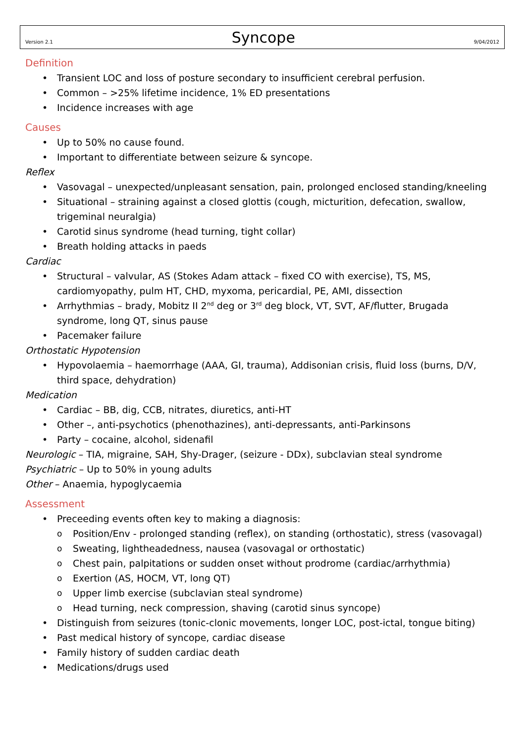Version 2.1 Syncope 9/04/2012
Definition
Transient LOC and loss of posture secondary to insufficient cerebral perfusion.
Common – >25% lifetime incidence, 1% ED presentations
Incidence increases with age
Causes
Up to 50% no cause found.
Important to differentiate between seizure & syncope.
Reflex
Vasovagal – unexpected/unpleasant sensation, pain, prolonged enclosed standing/kneeling
Situational – straining against a closed glottis (cough, micturition, defecation, swallow, trigeminal neuralgia)
Carotid sinus syndrome (head turning, tight collar)
Breath holding attacks in paeds
Cardiac
Structural – valvular, AS (Stokes Adam attack – fixed CO with exercise), TS, MS, cardiomyopathy, pulm HT, CHD, myxoma, pericardial, PE, AMI, dissection
Arrhythmias – brady, Mobitz II 2<sup>nd</sup> deg or 3<sup>rd</sup> deg block, VT, SVT, AF/flutter, Brugada syndrome, long QT, sinus pause
Pacemaker failure
Orthostatic Hypotension
Hypovolaemia – haemorrhage (AAA, GI, trauma), Addisonian crisis, fluid loss (burns, D/V, third space, dehydration)
Medication
Cardiac – BB, dig, CCB, nitrates, diuretics, anti-HT
Other –, anti-psychotics (phenothazines), anti-depressants, anti-Parkinsons
Party – cocaine, alcohol, sidenafil
Neurologic – TIA, migraine, SAH, Shy-Drager, (seizure - DDx), subclavian steal syndrome
Psychiatric – Up to 50% in young adults
Other – Anaemia, hypoglycaemia
Assessment
Preceeding events often key to making a diagnosis:
Position/Env - prolonged standing (reflex), on standing (orthostatic), stress (vasovagal)
Sweating, lightheadedness, nausea (vasovagal or orthostatic)
Chest pain, palpitations or sudden onset without prodrome (cardiac/arrhythmia)
Exertion (AS, HOCM, VT, long QT)
Upper limb exercise (subclavian steal syndrome)
Head turning, neck compression, shaving (carotid sinus syncope)
Distinguish from seizures (tonic-clonic movements, longer LOC, post-ictal, tongue biting)
Past medical history of syncope, cardiac disease
Family history of sudden cardiac death
Medications/drugs used